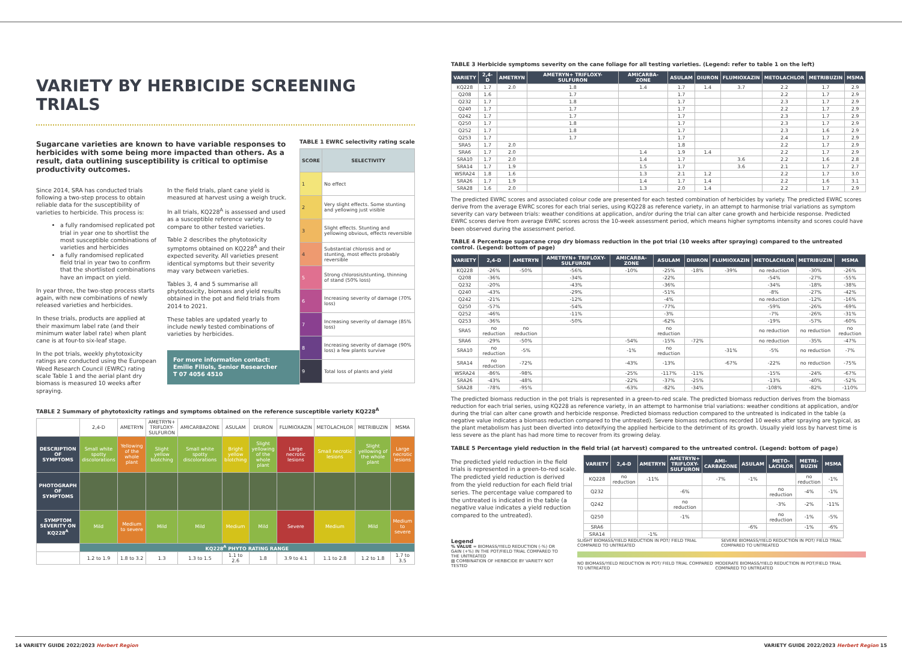VARIETY BY HERBICIDE SCREENING TRIALS
Sugarcane varieties are known to have variable responses to herbicides with some being more impacted than others. As a result, data outlining susceptibility is critical to optimise productivity outcomes.
Since 2014, SRA has conducted trials following a two-step process to obtain reliable data for the susceptibility of varieties to herbicide. This process is:
a fully randomised replicated pot trial in year one to shortlist the most susceptible combinations of varieties and herbicides
a fully randomised replicated field trial in year two to confirm that the shortlisted combinations have an impact on yield.
In year three, the two-step process starts again, with new combinations of newly released varieties and herbicides.
In these trials, products are applied at their maximum label rate (and their minimum water label rate) when plant cane is at four-to six-leaf stage.
In the pot trials, weekly phytotoxicity ratings are conducted using the European Weed Research Council (EWRC) rating scale Table 1 and the aerial plant dry biomass is measured 10 weeks after spraying.
In the field trials, plant cane yield is measured at harvest using a weigh truck.
In all trials, KQ228<sup>A</sup> is assessed and used as a susceptible reference variety to compare to other tested varieties.
Table 2 describes the phytotoxicity symptoms obtained on KQ228<sup>A</sup> and their expected severity. All varieties present identical symptoms but their severity may vary between varieties.
Tables 3, 4 and 5 summarise all phytotoxicity, biomass and yield results obtained in the pot and field trials from 2014 to 2021.
These tables are updated yearly to include newly tested combinations of varieties by herbicides.
For more information contact:
Emilie Fillols, Senior Researcher
T 07 4056 4510
TABLE 1 EWRC selectivity rating scale
| SCORE | SELECTIVITY |
| --- | --- |
| 1 | No effect |
| 2 | Very slight effects. Some stunting and yellowing just visible |
| 3 | Slight effects. Stunting and yellowing obvious, effects reversible |
| 4 | Substantial chlorosis and or stunting, most effects probably reversible |
| 5 | Strong chlorosis/stunting, thinning of stand (50% loss) |
| 6 | Increasing severity of damage (70% loss) |
| 7 | Increasing severity of damage (85% loss) |
| 8 | Increasing severity of damage (90% loss) a few plants survive |
| 9 | Total loss of plants and yield |
TABLE 2 Summary of phytotoxicity ratings and symptoms obtained on the reference susceptible variety KQ228<sup>A</sup>
| | 2,4-D | AMETRYN | AMETRYN+ TRIFLOXY-SULFURON | AMICARBAZONE | ASULAM | DIURON | FLUMIOXAZIN | METOLACHLOR | METRIBUZIN | MSMA |
| DESCRIPTION OF SYMPTOMS | Small white spotty discolorations | Yellowing of the whole plant | Slight yellow blotching | Small white spotty discolorations | Bright yellow blotching | Slight yellowing of the whole plant | Large necrotic lesions | Small necrotic lesions | Slight yellowing of the whole plant | Large necrotic lesions |
| PHOTOGRAPH OF SYMPTOMS | | | | | | | | | | |
| SYMPTOM SEVERITY ON KQ228<sup>A</sup> | Mild | Medium to severe | Mild | Mild | Medium | Mild | Severe | Medium | Mild | Medium to severe |
| | KQ228<sup>A</sup> PHYTO RATING RANGE | | | | | | | | | |
| | 1.2 to 1.9 | 1.8 to 3.2 | 1.3 | 1.3 to 1.5 | 1.1 to 2.6 | 1.8 | 3.9 to 4.1 | 1.1 to 2.8 | 1.2 to 1.8 | 1.7 to 3.5 |
TABLE 3 Herbicide symptoms severity on the cane foliage for all testing varieties. (Legend: refer to table 1 on the left)
| VARIETY | 2,4-D | AMETRYN | AMETRYN+ TRIFLOXY-SULFURON | AMICARBA-ZONE | ASULAM | DIURON | FLUMIOXAZIN | METOLACHLOR | METRIBUZIN | MSMA |
| --- | --- | --- | --- | --- | --- | --- | --- | --- | --- | --- |
| KQ228 | 1.7 | 2.0 | 1.8 | 1.4 | 1.7 | 1.4 | 3.7 | 2.2 | 1.7 | 2.9 |
| Q208 | 1.6 | | 1.7 | | 1.7 | | | 2.2 | 1.7 | 2.9 |
| Q232 | 1.7 | | 1.8 | | 1.7 | | | 2.3 | 1.7 | 2.9 |
| Q240 | 1.7 | | 1.7 | | 1.7 | | | 2.2 | 1.7 | 2.9 |
| Q242 | 1.7 | | 1.7 | | 1.7 | | | 2.3 | 1.7 | 2.9 |
| Q250 | 1.7 | | 1.8 | | 1.7 | | | 2.3 | 1.7 | 2.9 |
| Q252 | 1.7 | | 1.8 | | 1.7 | | | 2.3 | 1.6 | 2.9 |
| Q253 | 1.7 | | 1.7 | | 1.7 | | | 2.4 | 1.7 | 2.9 |
| SRA5 | 1.7 | 2.0 | | | 1.8 | | | 2.2 | 1.7 | 2.9 |
| SRA6 | 1.7 | 2.0 | | 1.4 | 1.9 | 1.4 | | 2.2 | 1.7 | 2.9 |
| SRA10 | 1.7 | 2.0 | | 1.4 | 1.7 | | 3.6 | 2.2 | 1.6 | 2.8 |
| SRA14 | 1.7 | 1.9 | | 1.5 | 1.7 | | 3.6 | 2.1 | 1.7 | 2.7 |
| WSRA24 | 1.8 | 1.6 | | 1.3 | 2.1 | 1.2 | | 2.2 | 1.7 | 3.0 |
| SRA26 | 1.7 | 1.9 | | 1.4 | 1.7 | 1.4 | | 2.2 | 1.6 | 3.1 |
| SRA28 | 1.6 | 2.0 | | 1.3 | 2.0 | 1.4 | | 2.2 | 1.7 | 2.9 |
The predicted EWRC scores and associated colour code are presented for each tested combination of herbicides by variety. The predicted EWRC scores derive from the average EWRC scores for each trial series, using KQ228 as reference variety, in an attempt to harmonise trial variations as symptom severity can vary between trials: weather conditions at application, and/or during the trial can alter cane growth and herbicide response. Predicted EWRC scores derive from average EWRC scores across the 10-week assessment period, which means higher symptoms intensity and scores could have been observed during the assessment period.
TABLE 4 Percentage sugarcane crop dry biomass reduction in the pot trial (10 weeks after spraying) compared to the untreated control. (Legend: bottom of page)
| VARIETY | 2,4-D | AMETRYN | AMETRYN+ TRIFLOXY-SULFURON | AMICARBA-ZONE | ASULAM | DIURON | FLUMIOXAZIN | METOLACHLOR | METRIBUZIN | MSMA |
| --- | --- | --- | --- | --- | --- | --- | --- | --- | --- | --- |
| KQ228 | -26% | -50% | -56% | -10% | -25% | -18% | -39% | no reduction | -30% | -26% |
| Q208 | -36% | | -34% | | -22% | | | -54% | -27% | -55% |
| Q232 | -20% | | -43% | | -36% | | | -34% | -18% | -38% |
| Q240 | -43% | | -29% | | -51% | | | -8% | -27% | -42% |
| Q242 | -21% | | -12% | | -4% | | | no reduction | -12% | -16% |
| Q250 | -57% | | -54% | | -77% | | | -59% | -26% | -69% |
| Q252 | -46% | | -11% | | -3% | | | -7% | -26% | -31% |
| Q253 | -36% | | -50% | | -62% | | | -19% | -57% | -60% |
| SRA5 | no reduction | no reduction | | | no reduction | | | no reduction | no reduction | no reduction |
| SRA6 | -29% | -50% | | -54% | -15% | -72% | | no reduction | -35% | -47% |
| SRA10 | no reduction | -5% | | -1% | no reduction | | -31% | -5% | no reduction | -7% |
| SRA14 | no reduction | -72% | | -43% | -13% | | -67% | -22% | no reduction | -75% |
| WSRA24 | -86% | -98% | | -25% | -117% | -11% | | -15% | -24% | -67% |
| SRA26 | -43% | -48% | | -22% | -37% | -25% | | -13% | -40% | -52% |
| SRA28 | -78% | -95% | | -63% | -82% | -34% | | -108% | -82% | -110% |
The predicted biomass reduction in the pot trials is represented in a green-to-red scale. The predicted biomass reduction derives from the biomass reduction for each trial series, using KQ228 as reference variety, in an attempt to harmonise trial variations: weather conditions at application, and/or during the trial can alter cane growth and herbicide response. Predicted biomass reduction compared to the untreated is indicated in the table (a negative value indicates a biomass reduction compared to the untreated). Severe biomass reductions recorded 10 weeks after spraying are typical, as the plant metabolism has just been diverted into detoxifying the applied herbicide to the detriment of its growth. Usually yield loss by harvest time is less severe as the plant has had more time to recover from its growing delay.
TABLE 5 Percentage yield reduction in the field trial (at harvest) compared to the untreated control. (Legend: bottom of page)
The predicted yield reduction in the field trials is represented in a green-to-red scale. The predicted yield reduction is derived from the yield reduction for each field trial series. The percentage value compared to the untreated is indicated in the table (a negative value indicates a yield reduction compared to the untreated).
| VARIETY | 2,4-D | AMETRYN | AMETRYN+ TRIFLOXY-SULFURON | AMI-CARBAZONE | ASULAM | METO-LACHLOR | METRI-BUZIN | MSMA |
| --- | --- | --- | --- | --- | --- | --- | --- | --- |
| KQ228 | no reduction | -11% | | -7% | -1% | | no reduction | -1% |
| Q232 | | | -6% | | | no reduction | -4% | -1% |
| Q242 | | | no reduction | | | -3% | -2% | -11% |
| Q250 | | | -1% | | | no reduction | -1% | -5% |
| SRA6 | | | | | -6% | | -1% | -6% |
| SRA14 | | -1% | | | | | | |
Legend
% VALUE = BIOMASS/YIELD REDUCTION (-%) OR GAIN (+%) IN THE POT/FIELD TRIAL COMPARED TO THE UNTREATED
▨ COMBINATION OF HERBICIDE BY VARIETY NOT TESTED
SLIGHT BIOMASS/YIELD REDUCTION IN POT/ FIELD TRIAL COMPARED TO UNTREATED SEVERE BIOMASS/YIELD REDUCTION IN POT/ FIELD TRIAL COMPARED TO UNTREATED
NO BIOMASS/YIELD REDUCTION IN POT/ FIELD TRIAL COMPARED TO UNTREATED MODERATE BIOMASS/YIELD REDUCTION IN POT/FIELD TRIAL COMPARED TO UNTREATED
14 VARIETY GUIDE 2022/2023 Herbert Region VARIETY GUIDE 2022/2023 Herbert Region 15